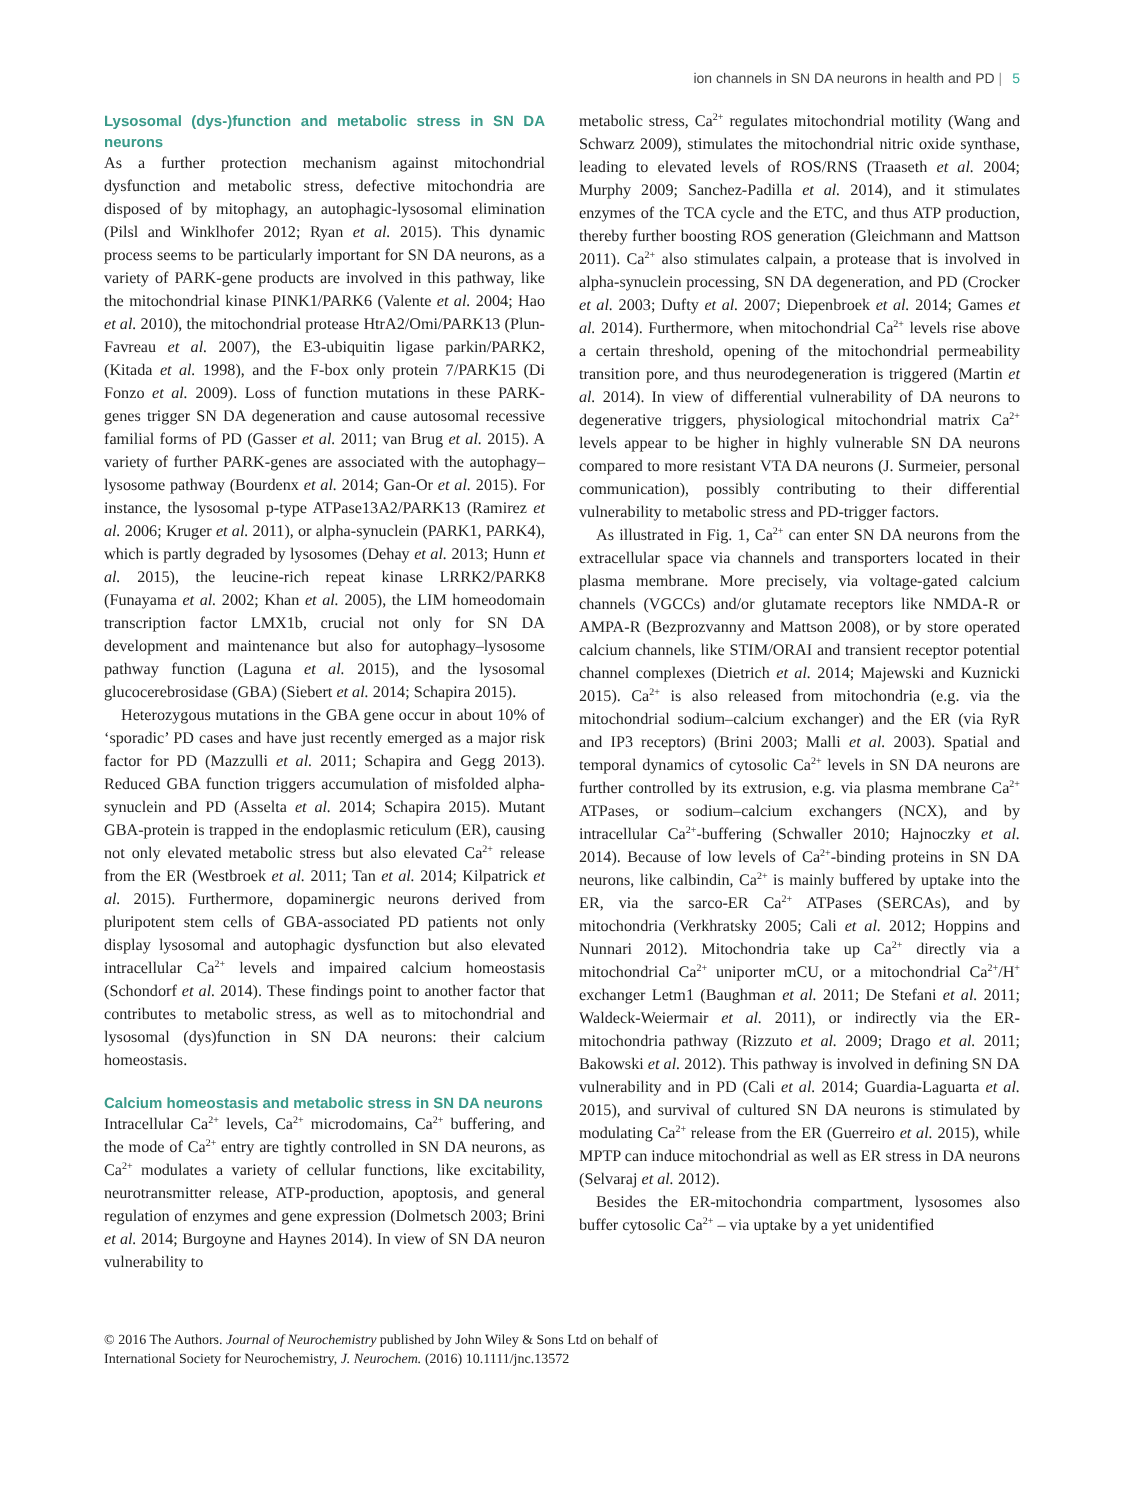ion channels in SN DA neurons in health and PD | 5
Lysosomal (dys-)function and metabolic stress in SN DA neurons
As a further protection mechanism against mitochondrial dysfunction and metabolic stress, defective mitochondria are disposed of by mitophagy, an autophagic-lysosomal elimination (Pilsl and Winklhofer 2012; Ryan et al. 2015). This dynamic process seems to be particularly important for SN DA neurons, as a variety of PARK-gene products are involved in this pathway, like the mitochondrial kinase PINK1/PARK6 (Valente et al. 2004; Hao et al. 2010), the mitochondrial protease HtrA2/Omi/PARK13 (Plun-Favreau et al. 2007), the E3-ubiquitin ligase parkin/PARK2, (Kitada et al. 1998), and the F-box only protein 7/PARK15 (Di Fonzo et al. 2009). Loss of function mutations in these PARK-genes trigger SN DA degeneration and cause autosomal recessive familial forms of PD (Gasser et al. 2011; van Brug et al. 2015). A variety of further PARK-genes are associated with the autophagy–lysosome pathway (Bourdenx et al. 2014; Gan-Or et al. 2015). For instance, the lysosomal p-type ATPase13A2/PARK13 (Ramirez et al. 2006; Kruger et al. 2011), or alpha-synuclein (PARK1, PARK4), which is partly degraded by lysosomes (Dehay et al. 2013; Hunn et al. 2015), the leucine-rich repeat kinase LRRK2/PARK8 (Funayama et al. 2002; Khan et al. 2005), the LIM homeodomain transcription factor LMX1b, crucial not only for SN DA development and maintenance but also for autophagy–lysosome pathway function (Laguna et al. 2015), and the lysosomal glucocerebrosidase (GBA) (Siebert et al. 2014; Schapira 2015).
Heterozygous mutations in the GBA gene occur in about 10% of ‘sporadic’ PD cases and have just recently emerged as a major risk factor for PD (Mazzulli et al. 2011; Schapira and Gegg 2013). Reduced GBA function triggers accumulation of misfolded alpha-synuclein and PD (Asselta et al. 2014; Schapira 2015). Mutant GBA-protein is trapped in the endoplasmic reticulum (ER), causing not only elevated metabolic stress but also elevated Ca<sup>2+</sup> release from the ER (Westbroek et al. 2011; Tan et al. 2014; Kilpatrick et al. 2015). Furthermore, dopaminergic neurons derived from pluripotent stem cells of GBA-associated PD patients not only display lysosomal and autophagic dysfunction but also elevated intracellular Ca<sup>2+</sup> levels and impaired calcium homeostasis (Schondorf et al. 2014). These findings point to another factor that contributes to metabolic stress, as well as to mitochondrial and lysosomal (dys)function in SN DA neurons: their calcium homeostasis.
Calcium homeostasis and metabolic stress in SN DA neurons
Intracellular Ca<sup>2+</sup> levels, Ca<sup>2+</sup> microdomains, Ca<sup>2+</sup> buffering, and the mode of Ca<sup>2+</sup> entry are tightly controlled in SN DA neurons, as Ca<sup>2+</sup> modulates a variety of cellular functions, like excitability, neurotransmitter release, ATP-production, apoptosis, and general regulation of enzymes and gene expression (Dolmetsch 2003; Brini et al. 2014; Burgoyne and Haynes 2014). In view of SN DA neuron vulnerability to
metabolic stress, Ca<sup>2+</sup> regulates mitochondrial motility (Wang and Schwarz 2009), stimulates the mitochondrial nitric oxide synthase, leading to elevated levels of ROS/RNS (Traaseth et al. 2004; Murphy 2009; Sanchez-Padilla et al. 2014), and it stimulates enzymes of the TCA cycle and the ETC, and thus ATP production, thereby further boosting ROS generation (Gleichmann and Mattson 2011). Ca<sup>2+</sup> also stimulates calpain, a protease that is involved in alpha-synuclein processing, SN DA degeneration, and PD (Crocker et al. 2003; Dufty et al. 2007; Diepenbroek et al. 2014; Games et al. 2014). Furthermore, when mitochondrial Ca<sup>2+</sup> levels rise above a certain threshold, opening of the mitochondrial permeability transition pore, and thus neurodegeneration is triggered (Martin et al. 2014). In view of differential vulnerability of DA neurons to degenerative triggers, physiological mitochondrial matrix Ca<sup>2+</sup> levels appear to be higher in highly vulnerable SN DA neurons compared to more resistant VTA DA neurons (J. Surmeier, personal communication), possibly contributing to their differential vulnerability to metabolic stress and PD-trigger factors.
As illustrated in Fig. 1, Ca<sup>2+</sup> can enter SN DA neurons from the extracellular space via channels and transporters located in their plasma membrane. More precisely, via voltage-gated calcium channels (VGCCs) and/or glutamate receptors like NMDA-R or AMPA-R (Bezprozvanny and Mattson 2008), or by store operated calcium channels, like STIM/ORAI and transient receptor potential channel complexes (Dietrich et al. 2014; Majewski and Kuznicki 2015). Ca<sup>2+</sup> is also released from mitochondria (e.g. via the mitochondrial sodium–calcium exchanger) and the ER (via RyR and IP3 receptors) (Brini 2003; Malli et al. 2003). Spatial and temporal dynamics of cytosolic Ca<sup>2+</sup> levels in SN DA neurons are further controlled by its extrusion, e.g. via plasma membrane Ca<sup>2+</sup> ATPases, or sodium–calcium exchangers (NCX), and by intracellular Ca<sup>2+</sup>-buffering (Schwaller 2010; Hajnoczky et al. 2014). Because of low levels of Ca<sup>2+</sup>-binding proteins in SN DA neurons, like calbindin, Ca<sup>2+</sup> is mainly buffered by uptake into the ER, via the sarco-ER Ca<sup>2+</sup> ATPases (SERCAs), and by mitochondria (Verkhratsky 2005; Cali et al. 2012; Hoppins and Nunnari 2012). Mitochondria take up Ca<sup>2+</sup> directly via a mitochondrial Ca<sup>2+</sup> uniporter mCU, or a mitochondrial Ca<sup>2+</sup>/H<sup>+</sup> exchanger Letm1 (Baughman et al. 2011; De Stefani et al. 2011; Waldeck-Weiermair et al. 2011), or indirectly via the ER-mitochondria pathway (Rizzuto et al. 2009; Drago et al. 2011; Bakowski et al. 2012). This pathway is involved in defining SN DA vulnerability and in PD (Cali et al. 2014; Guardia-Laguarta et al. 2015), and survival of cultured SN DA neurons is stimulated by modulating Ca<sup>2+</sup> release from the ER (Guerreiro et al. 2015), while MPTP can induce mitochondrial as well as ER stress in DA neurons (Selvaraj et al. 2012).
Besides the ER-mitochondria compartment, lysosomes also buffer cytosolic Ca<sup>2+</sup> – via uptake by a yet unidentified
© 2016 The Authors. Journal of Neurochemistry published by John Wiley & Sons Ltd on behalf of
International Society for Neurochemistry, J. Neurochem. (2016) 10.1111/jnc.13572